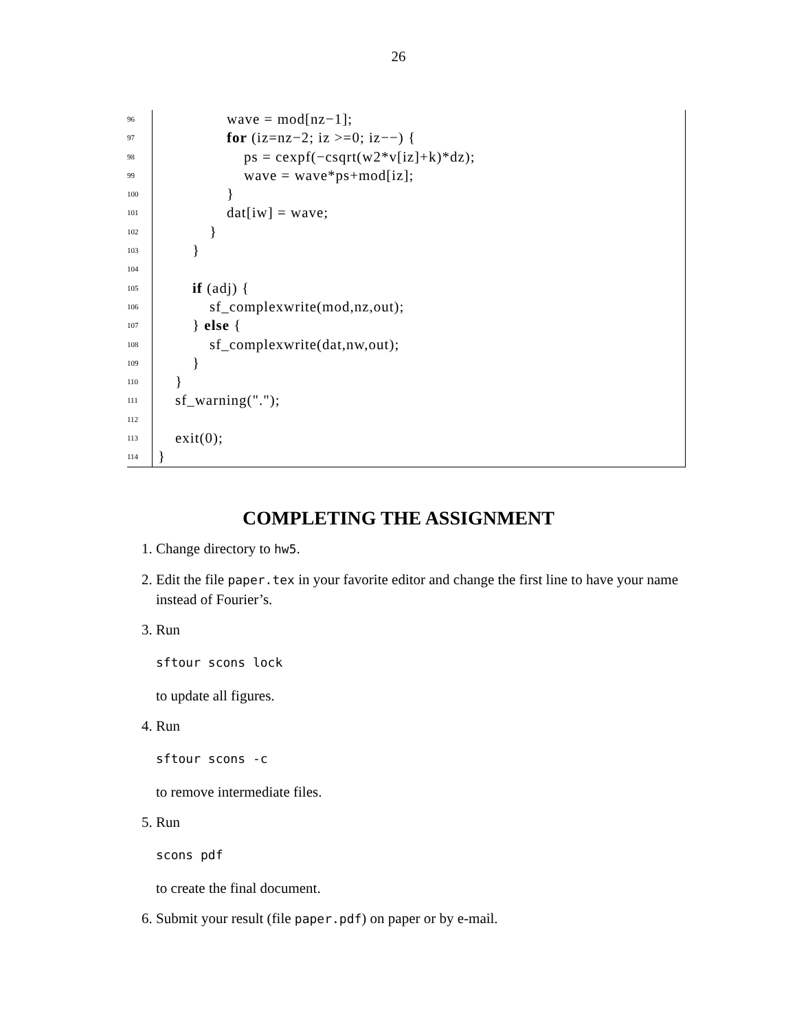26
96 wave = mod[nz−1];
97 for (iz=nz−2; iz >=0; iz−−) {
98 ps = cexpf(−csqrt(w2*v[iz]+k)*dz);
99 wave = wave*ps+mod[iz];
100 }
101 dat[iw] = wave;
102 }
103 }
104
105 if (adj) {
106 sf_complexwrite(mod,nz,out);
107 } else {
108 sf_complexwrite(dat,nw,out);
109 }
110 }
111 sf_warning(".");
112
113 exit(0);
114 }
COMPLETING THE ASSIGNMENT
1. Change directory to hw5.
2. Edit the file paper.tex in your favorite editor and change the first line to have your name instead of Fourier’s.
3. Run
sftour scons lock
to update all figures.
4. Run
sftour scons -c
to remove intermediate files.
5. Run
scons pdf
to create the final document.
6. Submit your result (file paper.pdf) on paper or by e-mail.